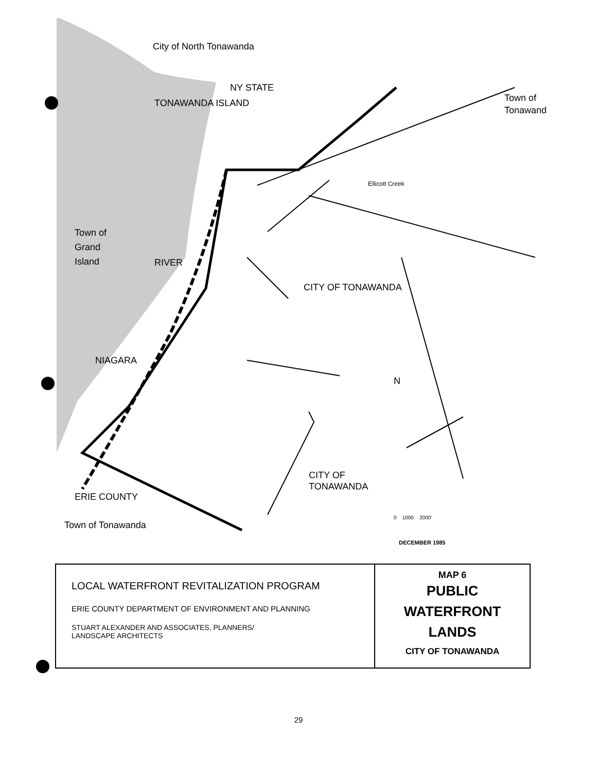City of North Tonawanda
NY STATE
TONAWANDA ISLAND
Town of
Grand
Island
RIVER
NIAGARA
Town of
Tonawand
Ellicott Creek
CITY OF TONAWANDA
CITY OF
TONAWANDA
ERIE COUNTY
Town of Tonawanda
N
0 1000 2000'
DECEMBER 1985
LOCAL WATERFRONT REVITALIZATION PROGRAM
ERIE COUNTY DEPARTMENT OF ENVIRONMENT AND PLANNING
STUART ALEXANDER AND ASSOCIATES, PLANNERS/
LANDSCAPE ARCHITECTS
MAP 6
PUBLIC
WATERFRONT
LANDS
CITY OF TONAWANDA
29